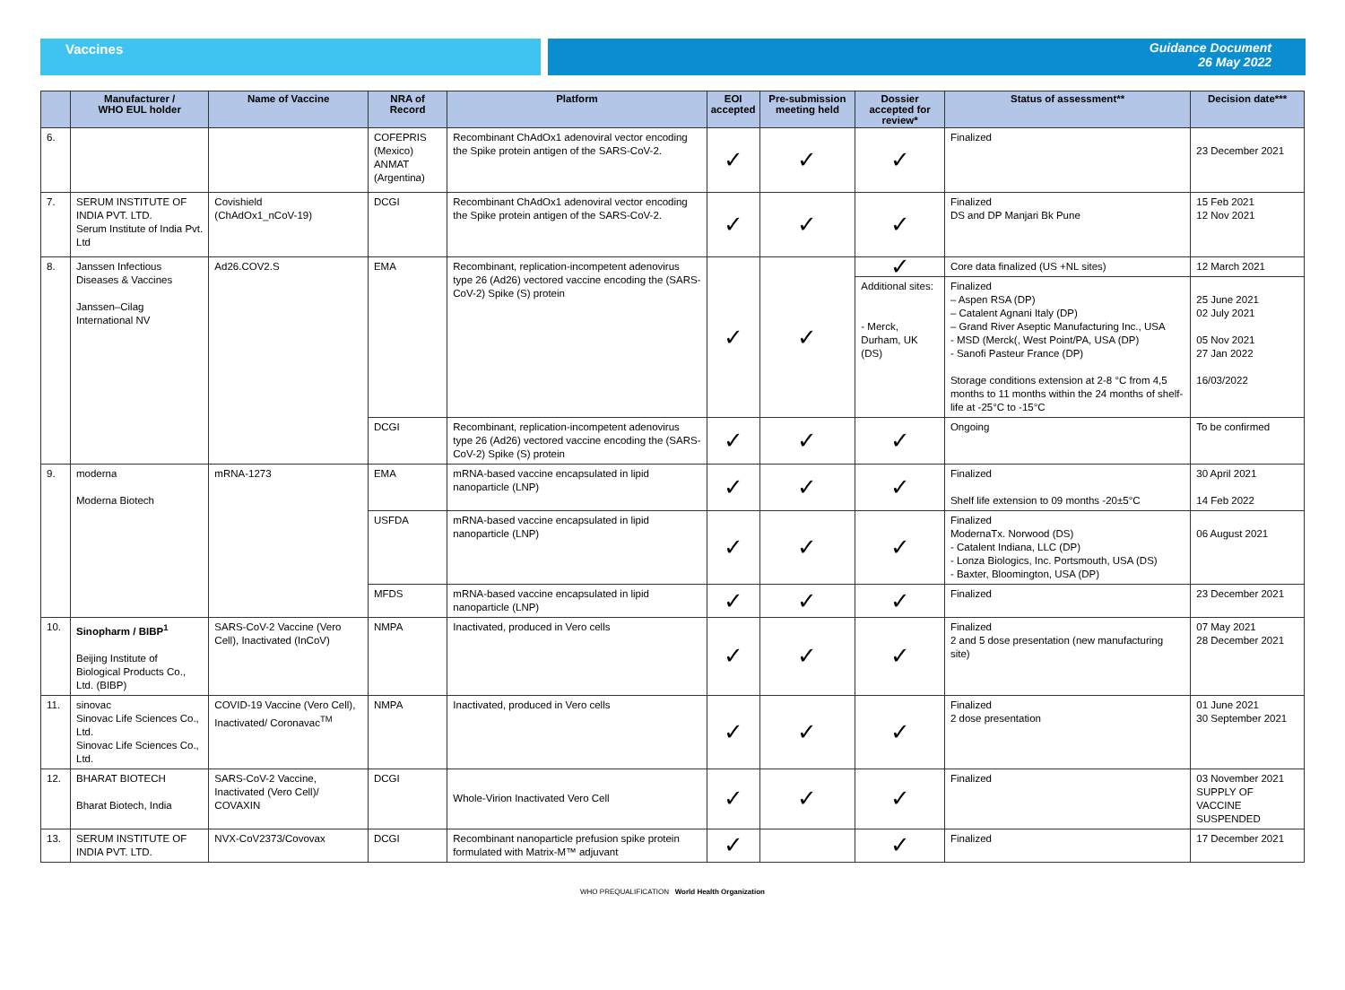Vaccines Guidance Document
26 May 2022
| | Manufacturer / WHO EUL holder | Name of Vaccine | NRA of Record | Platform | EOI accepted | Pre-submission meeting held | Dossier accepted for review* | Status of assessment** | Decision date*** |
| --- | --- | --- | --- | --- | --- | --- | --- | --- | --- |
| 6. | | | COFEPRIS (Mexico) ANMAT (Argentina) | Recombinant ChAdOx1 adenoviral vector encoding the Spike protein antigen of the SARS-CoV-2. | ✓ | ✓ | ✓ | Finalized | 23 December 2021 |
| 7. | SERUM INSTITUTE OF INDIA PVT. LTD. Serum Institute of India Pvt. Ltd | Covishield (ChAdOx1_nCoV-19) | DCGI | Recombinant ChAdOx1 adenoviral vector encoding the Spike protein antigen of the SARS-CoV-2. | ✓ | ✓ | ✓ | Finalized DS and DP Manjari Bk Pune | 15 Feb 2021 12 Nov 2021 |
| 8. | Janssen Infectious Diseases & Vaccines Janssen–Cilag International NV | Ad26.COV2.S | EMA | Recombinant, replication-incompetent adenovirus type 26 (Ad26) vectored vaccine encoding the (SARS-CoV-2) Spike (S) protein | ✓ | ✓ | ✓ | Core data finalized (US +NL sites) | 12 March 2021 |
| | | | | | | | Additional sites: - Merck, Durham, UK (DS) | Finalized – Aspen RSA (DP) – Catalent Agnani Italy (DP) – Grand River Aseptic Manufacturing Inc., USA - MSD (Merck(, West Point/PA, USA (DP) - Sanofi Pasteur France (DP) Storage conditions extension at 2-8 °C from 4,5 months to 11 months within the 24 months of shelf-life at -25°C to -15°C | 25 June 2021 02 July 2021 05 Nov 2021 27 Jan 2022 16/03/2022 |
| | | | DCGI | Recombinant, replication-incompetent adenovirus type 26 (Ad26) vectored vaccine encoding the (SARS-CoV-2) Spike (S) protein | ✓ | ✓ | ✓ | Ongoing | To be confirmed |
| 9. | moderna Moderna Biotech | mRNA-1273 | EMA | mRNA-based vaccine encapsulated in lipid nanoparticle (LNP) | ✓ | ✓ | ✓ | Finalized Shelf life extension to 09 months -20±5°C | 30 April 2021 14 Feb 2022 |
| | | | USFDA | mRNA-based vaccine encapsulated in lipid nanoparticle (LNP) | ✓ | ✓ | ✓ | Finalized ModernaTx. Norwood (DS) - Catalent Indiana, LLC (DP) - Lonza Biologics, Inc. Portsmouth, USA (DS) - Baxter, Bloomington, USA (DP) | 06 August 2021 |
| | | | MFDS | mRNA-based vaccine encapsulated in lipid nanoparticle (LNP) | ✓ | ✓ | ✓ | Finalized | 23 December 2021 |
| 10. | Sinopharm / BIBP<sup>1</sup> Beijing Institute of Biological Products Co., Ltd. (BIBP) | SARS-CoV-2 Vaccine (Vero Cell), Inactivated (InCoV) | NMPA | Inactivated, produced in Vero cells | ✓ | ✓ | ✓ | Finalized 2 and 5 dose presentation (new manufacturing site) | 07 May 2021 28 December 2021 |
| 11. | sinovac Sinovac Life Sciences Co., Ltd. Sinovac Life Sciences Co., Ltd. | COVID-19 Vaccine (Vero Cell), Inactivated/ Coronavac<sup>TM</sup> | NMPA | Inactivated, produced in Vero cells | ✓ | ✓ | ✓ | Finalized 2 dose presentation | 01 June 2021 30 September 2021 |
| 12. | BHARAT BIOTECH Bharat Biotech, India | SARS-CoV-2 Vaccine, Inactivated (Vero Cell)/ COVAXIN | DCGI | Whole-Virion Inactivated Vero Cell | ✓ | ✓ | ✓ | Finalized | 03 November 2021 SUPPLY OF VACCINE SUSPENDED |
| 13. | SERUM INSTITUTE OF INDIA PVT. LTD. | NVX-CoV2373/Covovax | DCGI | Recombinant nanoparticle prefusion spike protein formulated with Matrix-M™ adjuvant | ✓ | | ✓ | Finalized | 17 December 2021 |
WHO PREQUALIFICATION World Health Organization